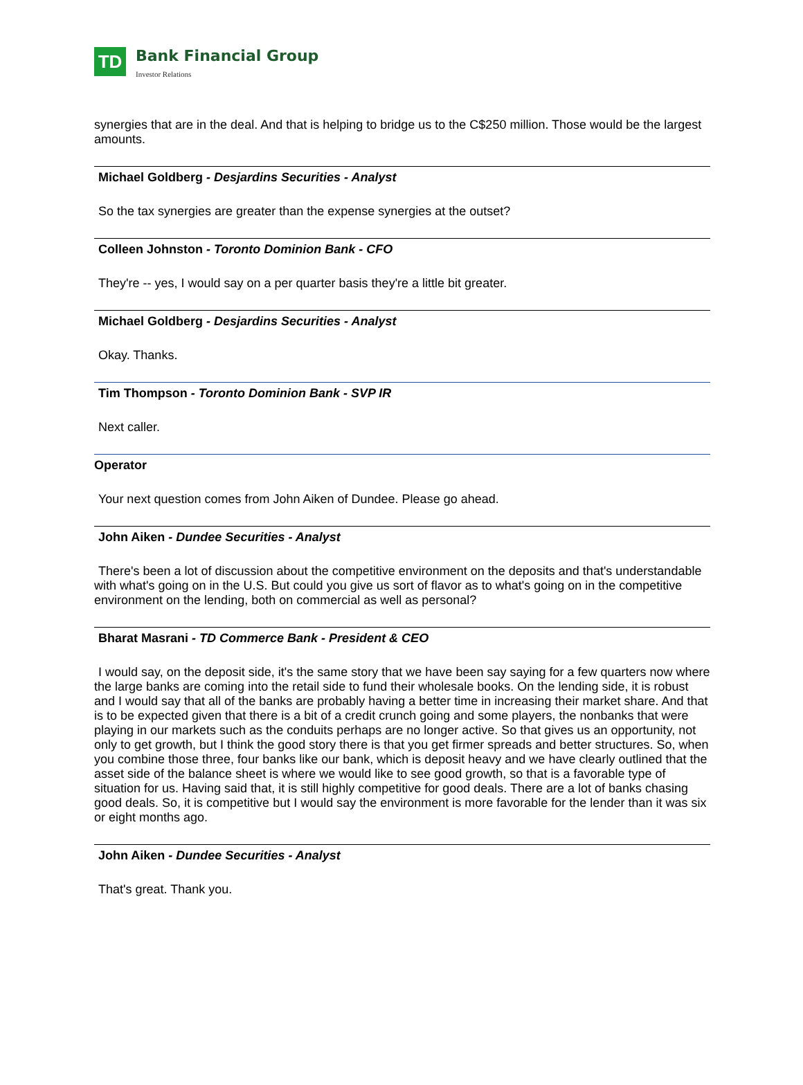TD
Bank Financial Group Investor Relations
synergies that are in the deal. And that is helping to bridge us to the C$250 million. Those would be the largest amounts.
Michael Goldberg - Desjardins Securities - Analyst
So the tax synergies are greater than the expense synergies at the outset?
Colleen Johnston - Toronto Dominion Bank - CFO
They're -- yes, I would say on a per quarter basis they're a little bit greater.
Michael Goldberg - Desjardins Securities - Analyst
Okay. Thanks.
Tim Thompson - Toronto Dominion Bank - SVP IR
Next caller.
Operator
Your next question comes from John Aiken of Dundee. Please go ahead.
John Aiken - Dundee Securities - Analyst
There's been a lot of discussion about the competitive environment on the deposits and that's understandable with what's going on in the U.S. But could you give us sort of flavor as to what's going on in the competitive environment on the lending, both on commercial as well as personal?
Bharat Masrani - TD Commerce Bank - President & CEO
I would say, on the deposit side, it's the same story that we have been say saying for a few quarters now where the large banks are coming into the retail side to fund their wholesale books. On the lending side, it is robust and I would say that all of the banks are probably having a better time in increasing their market share. And that is to be expected given that there is a bit of a credit crunch going and some players, the nonbanks that were playing in our markets such as the conduits perhaps are no longer active. So that gives us an opportunity, not only to get growth, but I think the good story there is that you get firmer spreads and better structures. So, when you combine those three, four banks like our bank, which is deposit heavy and we have clearly outlined that the asset side of the balance sheet is where we would like to see good growth, so that is a favorable type of situation for us. Having said that, it is still highly competitive for good deals. There are a lot of banks chasing good deals. So, it is competitive but I would say the environment is more favorable for the lender than it was six or eight months ago.
John Aiken - Dundee Securities - Analyst
That's great. Thank you.